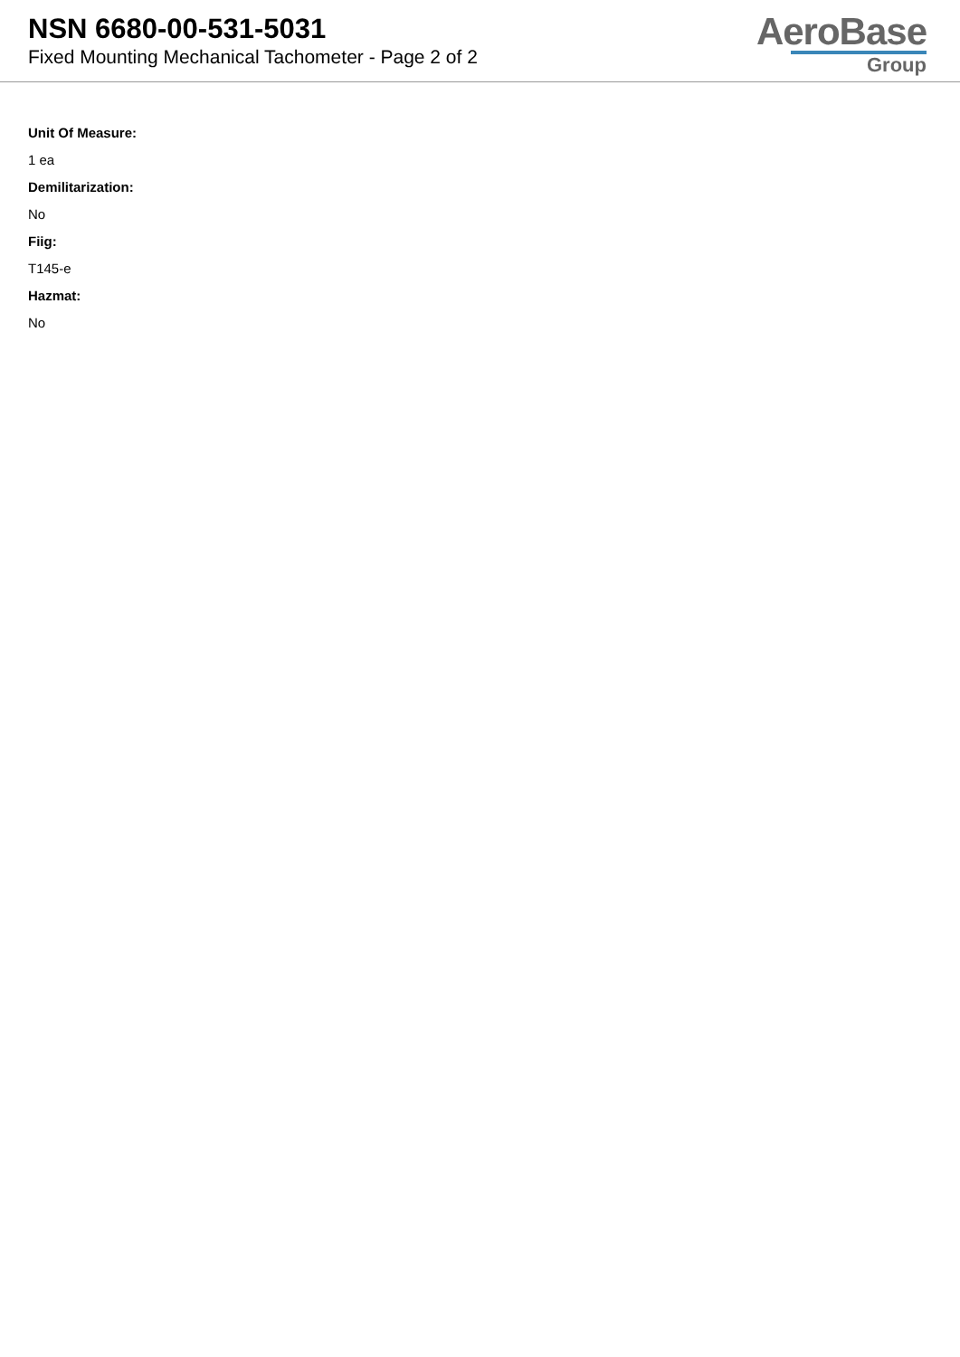NSN 6680-00-531-5031
Fixed Mounting Mechanical Tachometer - Page 2 of 2
AeroBase
Group
Unit Of Measure:
1 ea
Demilitarization:
No
Fiig:
T145-e
Hazmat:
No